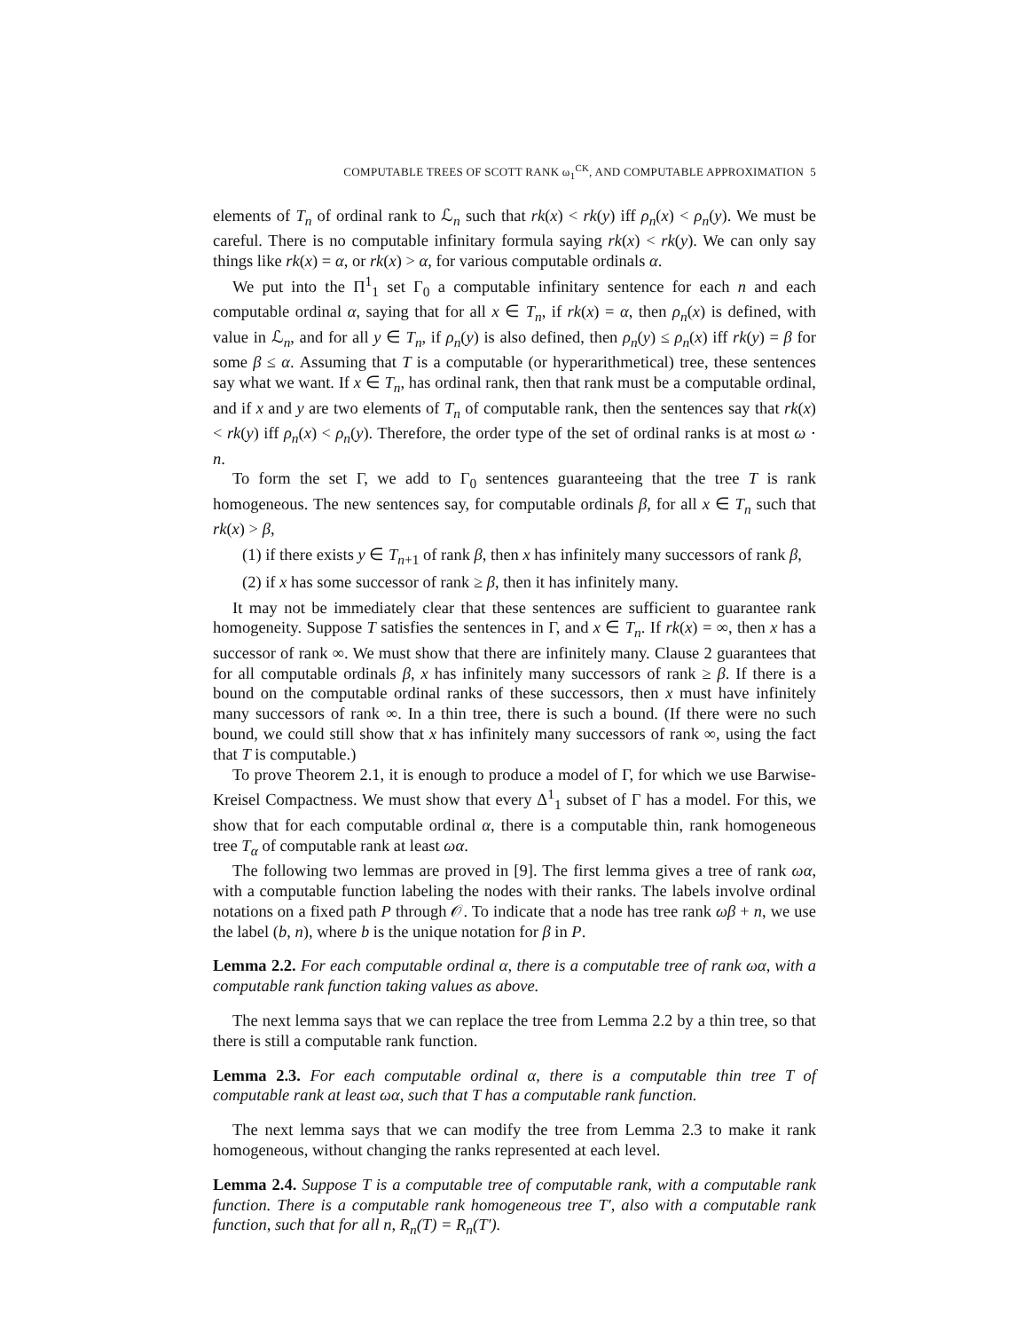COMPUTABLE TREES OF SCOTT RANK ω<sub>1</sub><sup>CK</sup>, AND COMPUTABLE APPROXIMATION 5
elements of T<sub>n</sub> of ordinal rank to ℒ<sub>n</sub> such that rk(x) < rk(y) iff ρ<sub>n</sub>(x) < ρ<sub>n</sub>(y). We must be careful. There is no computable infinitary formula saying rk(x) < rk(y). We can only say things like rk(x) = α, or rk(x) > α, for various computable ordinals α.
We put into the Π<sup>1</sup><sub>1</sub> set Γ<sub>0</sub> a computable infinitary sentence for each n and each computable ordinal α, saying that for all x ∈ T<sub>n</sub>, if rk(x) = α, then ρ<sub>n</sub>(x) is defined, with value in ℒ<sub>n</sub>, and for all y ∈ T<sub>n</sub>, if ρ<sub>n</sub>(y) is also defined, then ρ<sub>n</sub>(y) ≤ ρ<sub>n</sub>(x) iff rk(y) = β for some β ≤ α. Assuming that T is a computable (or hyperarithmetical) tree, these sentences say what we want. If x ∈ T<sub>n</sub>, has ordinal rank, then that rank must be a computable ordinal, and if x and y are two elements of T<sub>n</sub> of computable rank, then the sentences say that rk(x) < rk(y) iff ρ<sub>n</sub>(x) < ρ<sub>n</sub>(y). Therefore, the order type of the set of ordinal ranks is at most ω · n.
To form the set Γ, we add to Γ<sub>0</sub> sentences guaranteeing that the tree T is rank homogeneous. The new sentences say, for computable ordinals β, for all x ∈ T<sub>n</sub> such that rk(x) > β,
(1) if there exists y ∈ T<sub>n+1</sub> of rank β, then x has infinitely many successors of rank β,
(2) if x has some successor of rank ≥ β, then it has infinitely many.
It may not be immediately clear that these sentences are sufficient to guarantee rank homogeneity. Suppose T satisfies the sentences in Γ, and x ∈ T<sub>n</sub>. If rk(x) = ∞, then x has a successor of rank ∞. We must show that there are infinitely many. Clause 2 guarantees that for all computable ordinals β, x has infinitely many successors of rank ≥ β. If there is a bound on the computable ordinal ranks of these successors, then x must have infinitely many successors of rank ∞. In a thin tree, there is such a bound. (If there were no such bound, we could still show that x has infinitely many successors of rank ∞, using the fact that T is computable.)
To prove Theorem 2.1, it is enough to produce a model of Γ, for which we use Barwise-Kreisel Compactness. We must show that every Δ<sup>1</sup><sub>1</sub> subset of Γ has a model. For this, we show that for each computable ordinal α, there is a computable thin, rank homogeneous tree T<sub>α</sub> of computable rank at least ωα.
The following two lemmas are proved in [9]. The first lemma gives a tree of rank ωα, with a computable function labeling the nodes with their ranks. The labels involve ordinal notations on a fixed path P through 𝒪. To indicate that a node has tree rank ωβ + n, we use the label (b, n), where b is the unique notation for β in P.
Lemma 2.2. For each computable ordinal α, there is a computable tree of rank ωα, with a computable rank function taking values as above.
The next lemma says that we can replace the tree from Lemma 2.2 by a thin tree, so that there is still a computable rank function.
Lemma 2.3. For each computable ordinal α, there is a computable thin tree T of computable rank at least ωα, such that T has a computable rank function.
The next lemma says that we can modify the tree from Lemma 2.3 to make it rank homogeneous, without changing the ranks represented at each level.
Lemma 2.4. Suppose T is a computable tree of computable rank, with a computable rank function. There is a computable rank homogeneous tree T′, also with a computable rank function, such that for all n, R<sub>n</sub>(T) = R<sub>n</sub>(T′).